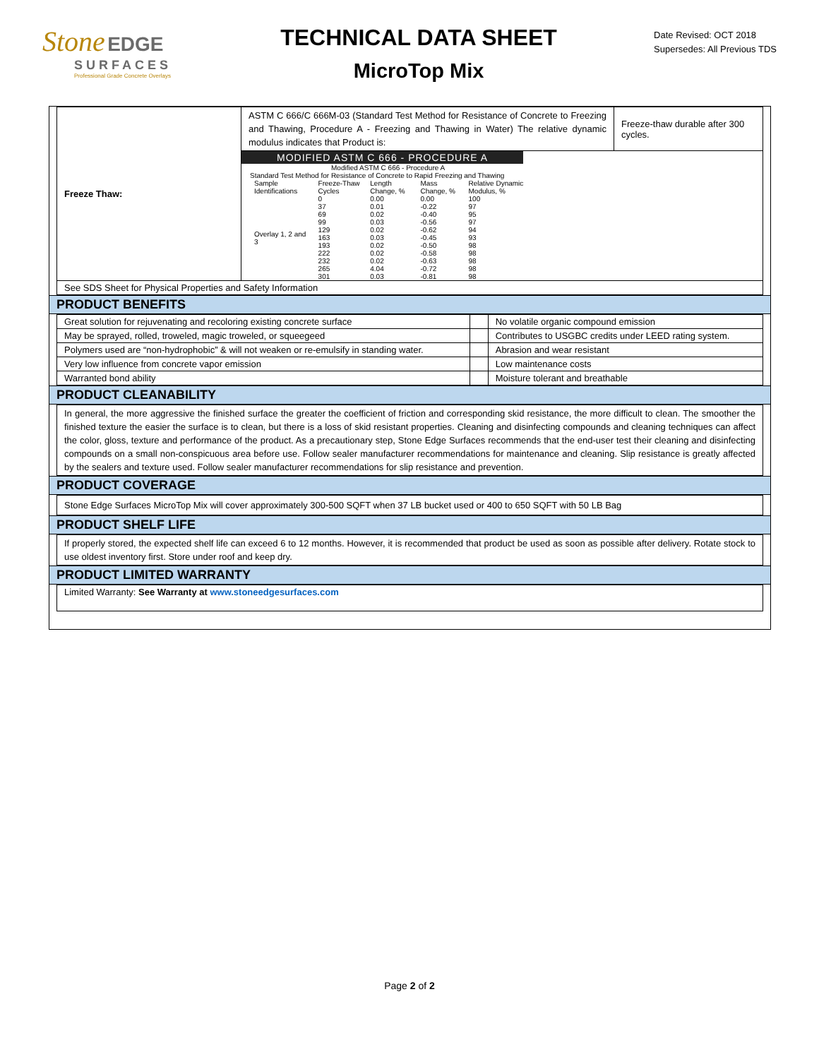Stone EDGE
SURFACES
Professional Grade Concrete Overlays
TECHNICAL DATA SHEET
MicroTop Mix
Date Revised: OCT 2018
Supersedes: All Previous TDS
| Freeze Thaw: | ASTM C 666/C 666M-03 (Standard Test Method for Resistance of Concrete to Freezing and Thawing, Procedure A - Freezing and Thawing in Water) The relative dynamic modulus indicates that Product is: | Freeze-thaw durable after 300 cycles. |
| | MODIFIED ASTM C 666 - PROCEDURE A Modified ASTM C 666 - Procedure A Standard Test Method for Resistance of Concrete to Rapid Freezing and Thawing / Sample Identifications / Freeze-Thaw Cycles / Length Change, % / Mass Change, % / Relative Dynamic Modulus, % / / Overlay 1, 2 and 3 / 0 / 0.00 / 0.00 / 100 / / / 37 / 0.01 / -0.22 / 97 / / / 69 / 0.02 / -0.40 / 95 / / / 99 / 0.03 / -0.56 / 97 / / / 129 / 0.02 / -0.62 / 94 / / / 163 / 0.03 / -0.45 / 93 / / / 193 / 0.02 / -0.50 / 98 / / / 222 / 0.02 / -0.58 / 98 / / / 232 / 0.02 / -0.63 / 98 / / / 265 / 4.04 / -0.72 / 98 / / / 301 / 0.03 / -0.81 / 98 / | |
| See SDS Sheet for Physical Properties and Safety Information | | |
PRODUCT BENEFITS
| Great solution for rejuvenating and recoloring existing concrete surface | | No volatile organic compound emission |
| May be sprayed, rolled, troweled, magic troweled, or squeegeed | | Contributes to USGBC credits under LEED rating system. |
| Polymers used are “non-hydrophobic” & will not weaken or re-emulsify in standing water. | | Abrasion and wear resistant |
| Very low influence from concrete vapor emission | | Low maintenance costs |
| Warranted bond ability | | Moisture tolerant and breathable |
PRODUCT CLEANABILITY
| In general, the more aggressive the finished surface the greater the coefficient of friction and corresponding skid resistance, the more difficult to clean. The smoother the finished texture the easier the surface is to clean, but there is a loss of skid resistant properties. Cleaning and disinfecting compounds and cleaning techniques can affect the color, gloss, texture and performance of the product. As a precautionary step, Stone Edge Surfaces recommends that the end-user test their cleaning and disinfecting compounds on a small non-conspicuous area before use. Follow sealer manufacturer recommendations for maintenance and cleaning. Slip resistance is greatly affected by the sealers and texture used. Follow sealer manufacturer recommendations for slip resistance and prevention. |
PRODUCT COVERAGE
| Stone Edge Surfaces MicroTop Mix will cover approximately 300-500 SQFT when 37 LB bucket used or 400 to 650 SQFT with 50 LB Bag |
PRODUCT SHELF LIFE
| If properly stored, the expected shelf life can exceed 6 to 12 months. However, it is recommended that product be used as soon as possible after delivery. Rotate stock to use oldest inventory first. Store under roof and keep dry. |
PRODUCT LIMITED WARRANTY
| Limited Warranty: See Warranty at www.stoneedgesurfaces.com |
Page 2 of 2